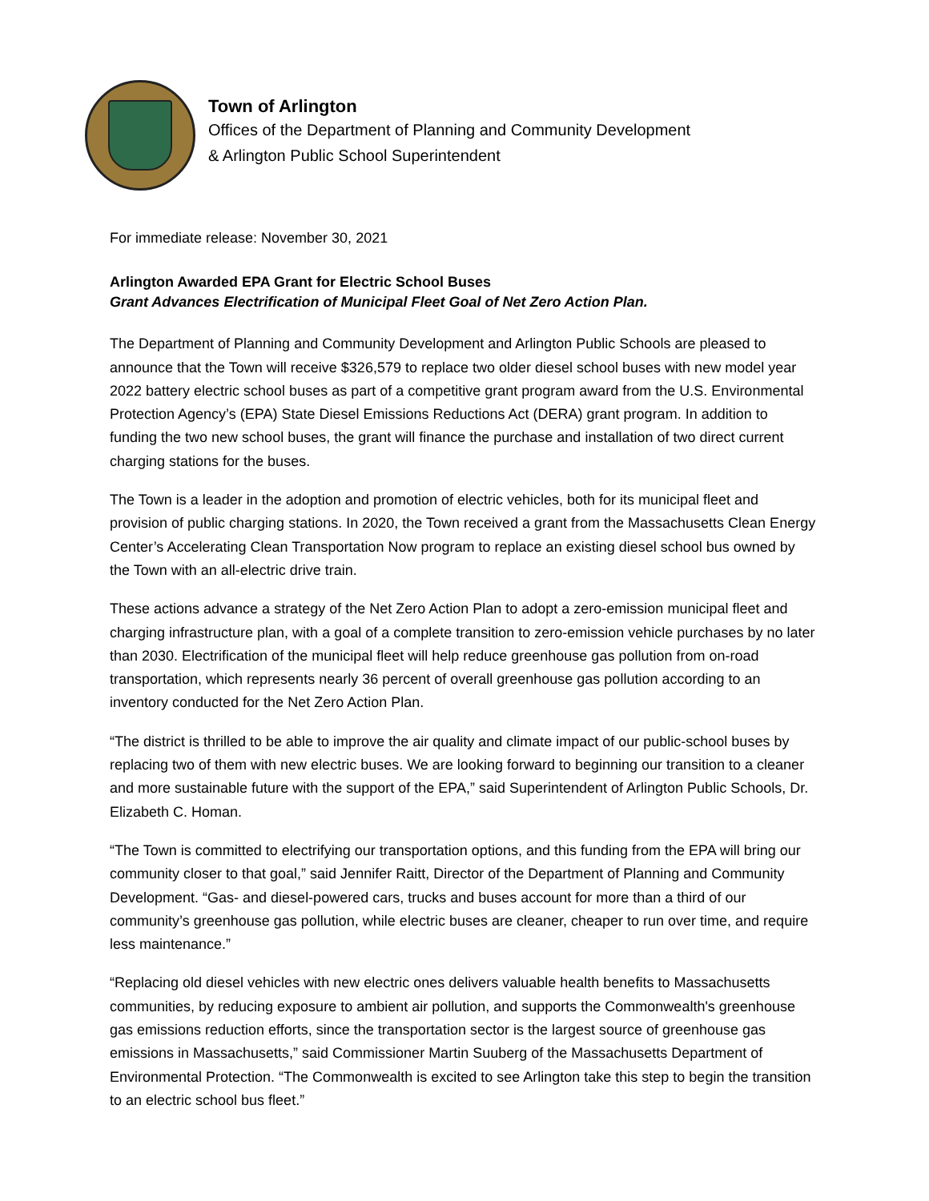Town of Arlington
Offices of the Department of Planning and Community Development
& Arlington Public School Superintendent
For immediate release: November 30, 2021
Arlington Awarded EPA Grant for Electric School Buses
Grant Advances Electrification of Municipal Fleet Goal of Net Zero Action Plan.
The Department of Planning and Community Development and Arlington Public Schools are pleased to announce that the Town will receive $326,579 to replace two older diesel school buses with new model year 2022 battery electric school buses as part of a competitive grant program award from the U.S. Environmental Protection Agency’s (EPA) State Diesel Emissions Reductions Act (DERA) grant program. In addition to funding the two new school buses, the grant will finance the purchase and installation of two direct current charging stations for the buses.
The Town is a leader in the adoption and promotion of electric vehicles, both for its municipal fleet and provision of public charging stations. In 2020, the Town received a grant from the Massachusetts Clean Energy Center’s Accelerating Clean Transportation Now program to replace an existing diesel school bus owned by the Town with an all-electric drive train.
These actions advance a strategy of the Net Zero Action Plan to adopt a zero-emission municipal fleet and charging infrastructure plan, with a goal of a complete transition to zero-emission vehicle purchases by no later than 2030. Electrification of the municipal fleet will help reduce greenhouse gas pollution from on-road transportation, which represents nearly 36 percent of overall greenhouse gas pollution according to an inventory conducted for the Net Zero Action Plan.
“The district is thrilled to be able to improve the air quality and climate impact of our public-school buses by replacing two of them with new electric buses. We are looking forward to beginning our transition to a cleaner and more sustainable future with the support of the EPA,” said Superintendent of Arlington Public Schools, Dr. Elizabeth C. Homan.
“The Town is committed to electrifying our transportation options, and this funding from the EPA will bring our community closer to that goal,” said Jennifer Raitt, Director of the Department of Planning and Community Development. “Gas- and diesel-powered cars, trucks and buses account for more than a third of our community’s greenhouse gas pollution, while electric buses are cleaner, cheaper to run over time, and require less maintenance.”
“Replacing old diesel vehicles with new electric ones delivers valuable health benefits to Massachusetts communities, by reducing exposure to ambient air pollution, and supports the Commonwealth's greenhouse gas emissions reduction efforts, since the transportation sector is the largest source of greenhouse gas emissions in Massachusetts,” said Commissioner Martin Suuberg of the Massachusetts Department of Environmental Protection. “The Commonwealth is excited to see Arlington take this step to begin the transition to an electric school bus fleet.”